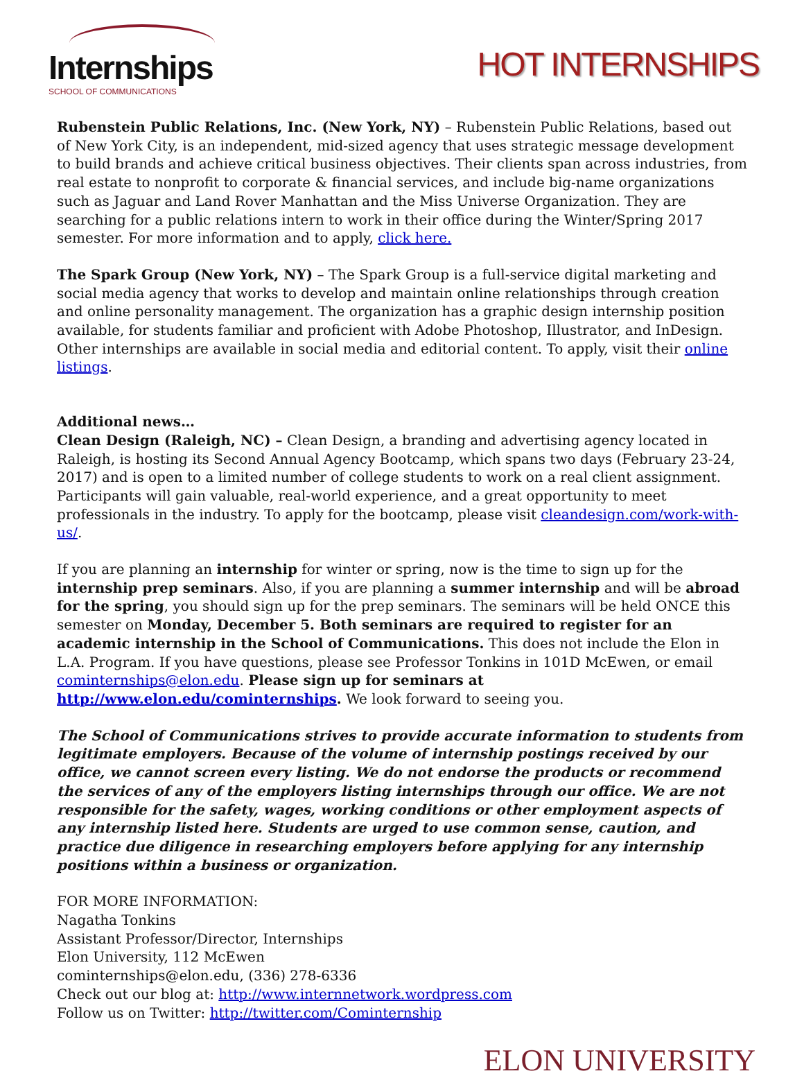Internships
SCHOOL OF COMMUNICATIONS
HOT INTERNSHIPS
Rubenstein Public Relations, Inc. (New York, NY) – Rubenstein Public Relations, based out of New York City, is an independent, mid-sized agency that uses strategic message development to build brands and achieve critical business objectives. Their clients span across industries, from real estate to nonprofit to corporate & financial services, and include big-name organizations such as Jaguar and Land Rover Manhattan and the Miss Universe Organization. They are searching for a public relations intern to work in their office during the Winter/Spring 2017 semester. For more information and to apply, click here.
The Spark Group (New York, NY) – The Spark Group is a full-service digital marketing and social media agency that works to develop and maintain online relationships through creation and online personality management. The organization has a graphic design internship position available, for students familiar and proficient with Adobe Photoshop, Illustrator, and InDesign. Other internships are available in social media and editorial content. To apply, visit their online listings.
Additional news…
Clean Design (Raleigh, NC) – Clean Design, a branding and advertising agency located in Raleigh, is hosting its Second Annual Agency Bootcamp, which spans two days (February 23-24, 2017) and is open to a limited number of college students to work on a real client assignment. Participants will gain valuable, real-world experience, and a great opportunity to meet professionals in the industry. To apply for the bootcamp, please visit cleandesign.com/work-with-us/.
If you are planning an internship for winter or spring, now is the time to sign up for the internship prep seminars. Also, if you are planning a summer internship and will be abroad for the spring, you should sign up for the prep seminars. The seminars will be held ONCE this semester on Monday, December 5. Both seminars are required to register for an academic internship in the School of Communications. This does not include the Elon in L.A. Program. If you have questions, please see Professor Tonkins in 101D McEwen, or email cominternships@elon.edu. Please sign up for seminars at http://www.elon.edu/cominternships. We look forward to seeing you.
The School of Communications strives to provide accurate information to students from legitimate employers. Because of the volume of internship postings received by our office, we cannot screen every listing. We do not endorse the products or recommend the services of any of the employers listing internships through our office. We are not responsible for the safety, wages, working conditions or other employment aspects of any internship listed here. Students are urged to use common sense, caution, and practice due diligence in researching employers before applying for any internship positions within a business or organization.
FOR MORE INFORMATION:
Nagatha Tonkins
Assistant Professor/Director, Internships
Elon University, 112 McEwen
cominternships@elon.edu, (336) 278-6336
Check out our blog at: http://www.internnetwork.wordpress.com
Follow us on Twitter: http://twitter.com/Cominternship
ELON UNIVERSITY